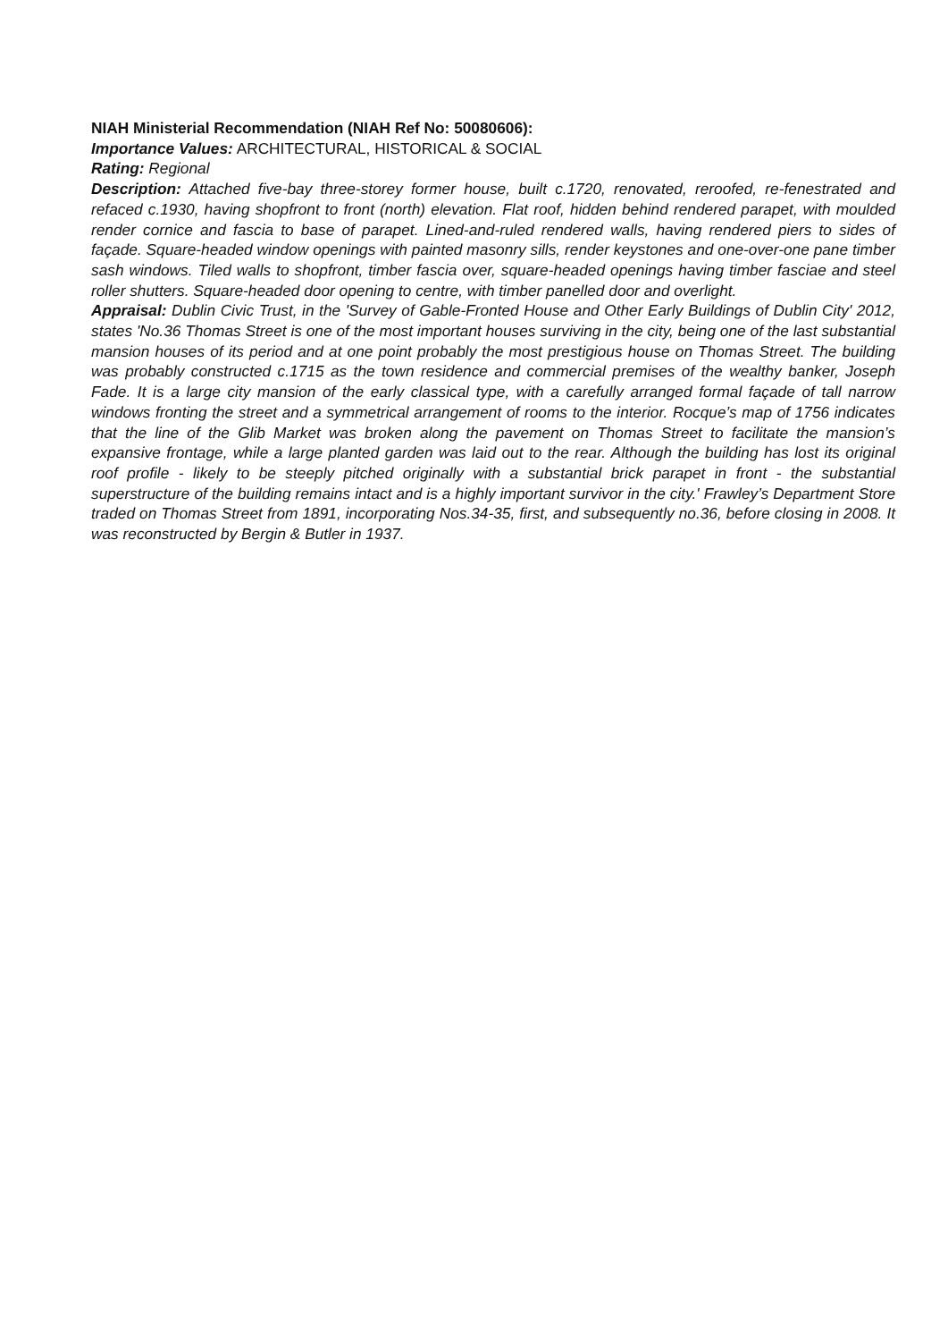NIAH Ministerial Recommendation (NIAH Ref No: 50080606):
Importance Values: ARCHITECTURAL, HISTORICAL & SOCIAL
Rating: Regional
Description: Attached five-bay three-storey former house, built c.1720, renovated, reroofed, re-fenestrated and refaced c.1930, having shopfront to front (north) elevation. Flat roof, hidden behind rendered parapet, with moulded render cornice and fascia to base of parapet. Lined-and-ruled rendered walls, having rendered piers to sides of façade. Square-headed window openings with painted masonry sills, render keystones and one-over-one pane timber sash windows. Tiled walls to shopfront, timber fascia over, square-headed openings having timber fasciae and steel roller shutters. Square-headed door opening to centre, with timber panelled door and overlight.
Appraisal: Dublin Civic Trust, in the 'Survey of Gable-Fronted House and Other Early Buildings of Dublin City' 2012, states 'No.36 Thomas Street is one of the most important houses surviving in the city, being one of the last substantial mansion houses of its period and at one point probably the most prestigious house on Thomas Street. The building was probably constructed c.1715 as the town residence and commercial premises of the wealthy banker, Joseph Fade. It is a large city mansion of the early classical type, with a carefully arranged formal façade of tall narrow windows fronting the street and a symmetrical arrangement of rooms to the interior. Rocque’s map of 1756 indicates that the line of the Glib Market was broken along the pavement on Thomas Street to facilitate the mansion’s expansive frontage, while a large planted garden was laid out to the rear. Although the building has lost its original roof profile - likely to be steeply pitched originally with a substantial brick parapet in front - the substantial superstructure of the building remains intact and is a highly important survivor in the city.' Frawley’s Department Store traded on Thomas Street from 1891, incorporating Nos.34-35, first, and subsequently no.36, before closing in 2008. It was reconstructed by Bergin & Butler in 1937.